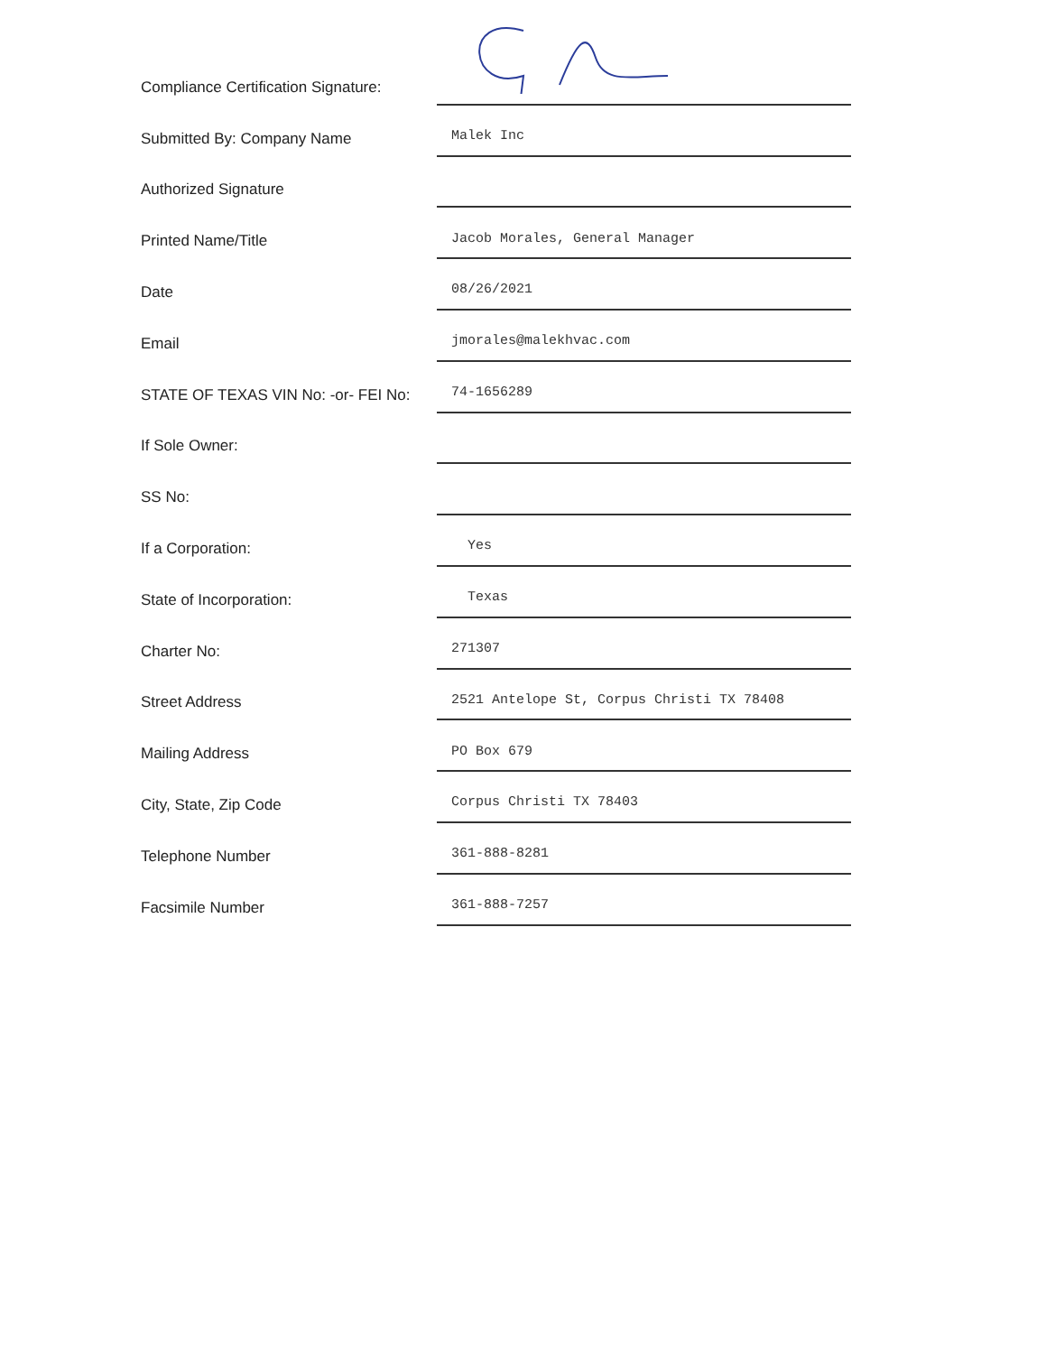Compliance Certification Signature:
Submitted By: Company Name
Malek Inc
Authorized Signature
Printed Name/Title
Jacob Morales, General Manager
Date
08/26/2021
Email
jmorales@malekhvac.com
STATE OF TEXAS VIN No: -or- FEI No:
74-1656289
If Sole Owner:
SS No:
If a Corporation:
Yes
State of Incorporation:
Texas
Charter No:
271307
Street Address
2521 Antelope St, Corpus Christi TX 78408
Mailing Address
PO Box 679
City, State, Zip Code
Corpus Christi TX 78403
Telephone Number
361-888-8281
Facsimile Number
361-888-7257